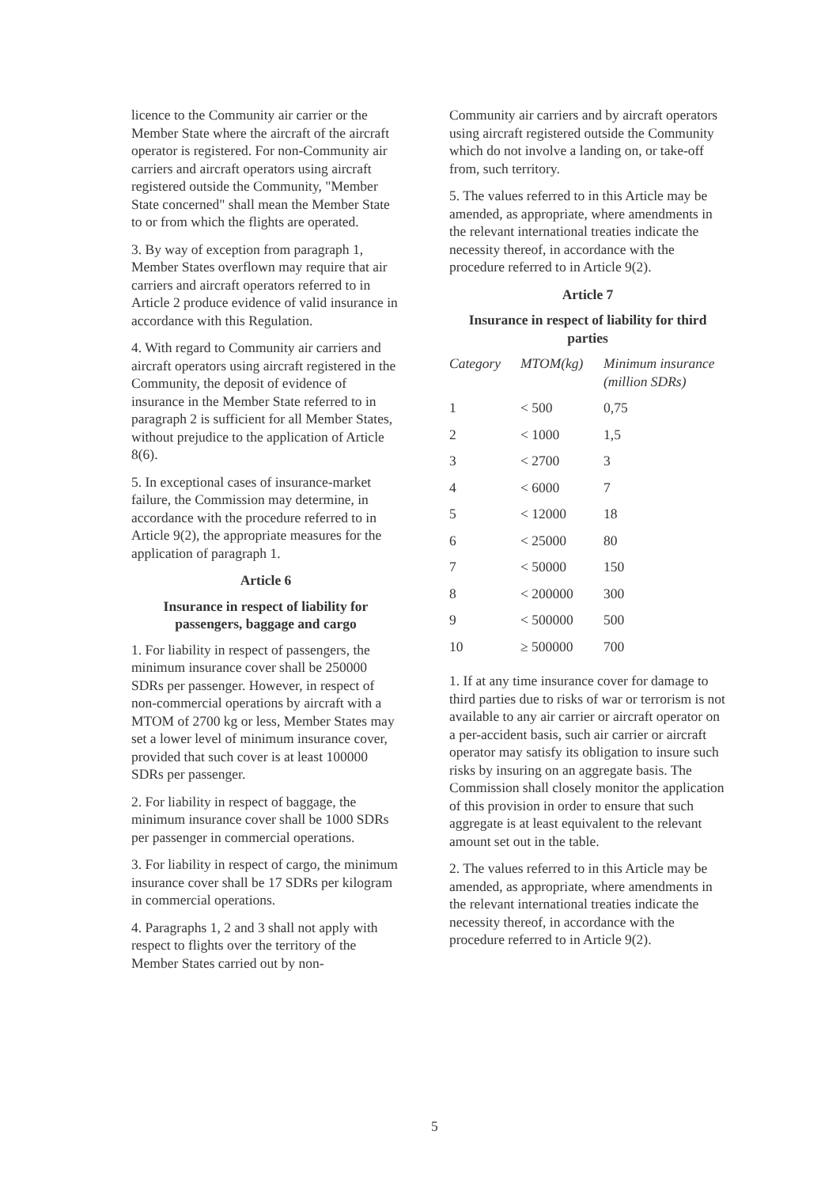licence to the Community air carrier or the Member State where the aircraft of the aircraft operator is registered. For non-Community air carriers and aircraft operators using aircraft registered outside the Community, "Member State concerned" shall mean the Member State to or from which the flights are operated.
3. By way of exception from paragraph 1, Member States overflown may require that air carriers and aircraft operators referred to in Article 2 produce evidence of valid insurance in accordance with this Regulation.
4. With regard to Community air carriers and aircraft operators using aircraft registered in the Community, the deposit of evidence of insurance in the Member State referred to in paragraph 2 is sufficient for all Member States, without prejudice to the application of Article 8(6).
5. In exceptional cases of insurance-market failure, the Commission may determine, in accordance with the procedure referred to in Article 9(2), the appropriate measures for the application of paragraph 1.
Article 6
Insurance in respect of liability for passengers, baggage and cargo
1. For liability in respect of passengers, the minimum insurance cover shall be 250000 SDRs per passenger. However, in respect of non-commercial operations by aircraft with a MTOM of 2700 kg or less, Member States may set a lower level of minimum insurance cover, provided that such cover is at least 100000 SDRs per passenger.
2. For liability in respect of baggage, the minimum insurance cover shall be 1000 SDRs per passenger in commercial operations.
3. For liability in respect of cargo, the minimum insurance cover shall be 17 SDRs per kilogram in commercial operations.
4. Paragraphs 1, 2 and 3 shall not apply with respect to flights over the territory of the Member States carried out by non-
Community air carriers and by aircraft operators using aircraft registered outside the Community which do not involve a landing on, or take-off from, such territory.
5. The values referred to in this Article may be amended, as appropriate, where amendments in the relevant international treaties indicate the necessity thereof, in accordance with the procedure referred to in Article 9(2).
Article 7
Insurance in respect of liability for third parties
| Category | MTOM(kg) | Minimum insurance (million SDRs) |
| --- | --- | --- |
| 1 | < 500 | 0,75 |
| 2 | < 1000 | 1,5 |
| 3 | < 2700 | 3 |
| 4 | < 6000 | 7 |
| 5 | < 12000 | 18 |
| 6 | < 25000 | 80 |
| 7 | < 50000 | 150 |
| 8 | < 200000 | 300 |
| 9 | < 500000 | 500 |
| 10 | ≥ 500000 | 700 |
1. If at any time insurance cover for damage to third parties due to risks of war or terrorism is not available to any air carrier or aircraft operator on a per-accident basis, such air carrier or aircraft operator may satisfy its obligation to insure such risks by insuring on an aggregate basis. The Commission shall closely monitor the application of this provision in order to ensure that such aggregate is at least equivalent to the relevant amount set out in the table.
2. The values referred to in this Article may be amended, as appropriate, where amendments in the relevant international treaties indicate the necessity thereof, in accordance with the procedure referred to in Article 9(2).
5